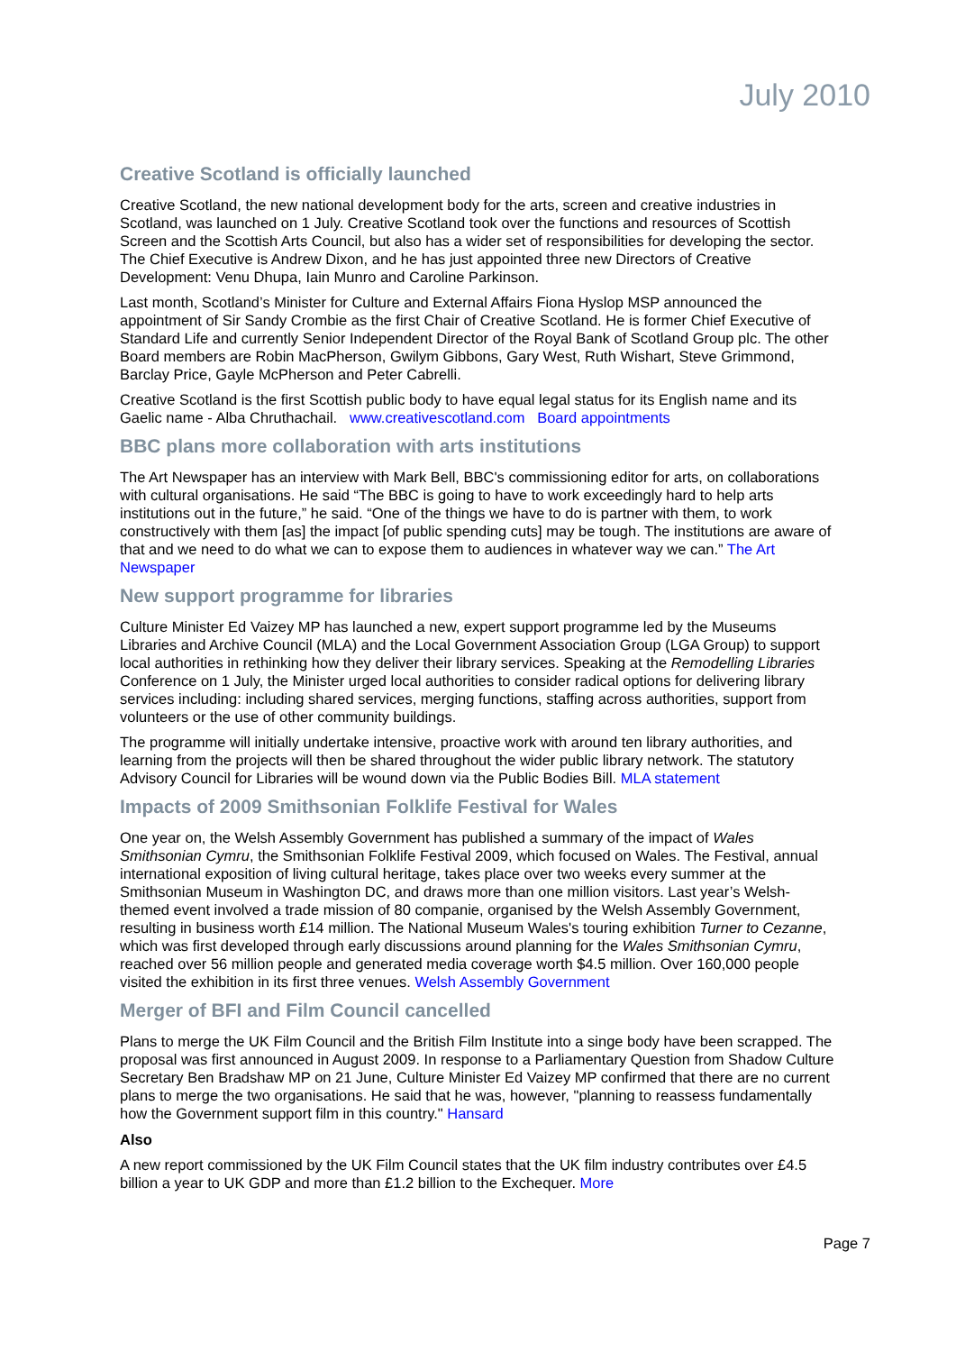July 2010
Creative Scotland is officially launched
Creative Scotland, the new national development body for the arts, screen and creative industries in Scotland, was launched on 1 July. Creative Scotland took over the functions and resources of Scottish Screen and the Scottish Arts Council, but also has a wider set of responsibilities for developing the sector. The Chief Executive is Andrew Dixon, and he has just appointed three new Directors of Creative Development: Venu Dhupa, Iain Munro and Caroline Parkinson.
Last month, Scotland’s Minister for Culture and External Affairs Fiona Hyslop MSP announced the appointment of Sir Sandy Crombie as the first Chair of Creative Scotland. He is former Chief Executive of Standard Life and currently Senior Independent Director of the Royal Bank of Scotland Group plc. The other Board members are Robin MacPherson, Gwilym Gibbons, Gary West, Ruth Wishart, Steve Grimmond, Barclay Price, Gayle McPherson and Peter Cabrelli.
Creative Scotland is the first Scottish public body to have equal legal status for its English name and its Gaelic name - Alba Chruthachail. www.creativescotland.com Board appointments
BBC plans more collaboration with arts institutions
The Art Newspaper has an interview with Mark Bell, BBC's commissioning editor for arts, on collaborations with cultural organisations. He said “The BBC is going to have to work exceedingly hard to help arts institutions out in the future,” he said. “One of the things we have to do is partner with them, to work constructively with them [as] the impact [of public spending cuts] may be tough. The institutions are aware of that and we need to do what we can to expose them to audiences in whatever way we can.” The Art Newspaper
New support programme for libraries
Culture Minister Ed Vaizey MP has launched a new, expert support programme led by the Museums Libraries and Archive Council (MLA) and the Local Government Association Group (LGA Group) to support local authorities in rethinking how they deliver their library services. Speaking at the Remodelling Libraries Conference on 1 July, the Minister urged local authorities to consider radical options for delivering library services including: including shared services, merging functions, staffing across authorities, support from volunteers or the use of other community buildings.
The programme will initially undertake intensive, proactive work with around ten library authorities, and learning from the projects will then be shared throughout the wider public library network. The statutory Advisory Council for Libraries will be wound down via the Public Bodies Bill. MLA statement
Impacts of 2009 Smithsonian Folklife Festival for Wales
One year on, the Welsh Assembly Government has published a summary of the impact of Wales Smithsonian Cymru, the Smithsonian Folklife Festival 2009, which focused on Wales. The Festival, annual international exposition of living cultural heritage, takes place over two weeks every summer at the Smithsonian Museum in Washington DC, and draws more than one million visitors. Last year’s Welsh-themed event involved a trade mission of 80 companie, organised by the Welsh Assembly Government, resulting in business worth £14 million. The National Museum Wales's touring exhibition Turner to Cezanne, which was first developed through early discussions around planning for the Wales Smithsonian Cymru, reached over 56 million people and generated media coverage worth $4.5 million. Over 160,000 people visited the exhibition in its first three venues. Welsh Assembly Government
Merger of BFI and Film Council cancelled
Plans to merge the UK Film Council and the British Film Institute into a singe body have been scrapped. The proposal was first announced in August 2009. In response to a Parliamentary Question from Shadow Culture Secretary Ben Bradshaw MP on 21 June, Culture Minister Ed Vaizey MP confirmed that there are no current plans to merge the two organisations. He said that he was, however, "planning to reassess fundamentally how the Government support film in this country." Hansard
Also
A new report commissioned by the UK Film Council states that the UK film industry contributes over £4.5 billion a year to UK GDP and more than £1.2 billion to the Exchequer. More
Page 7